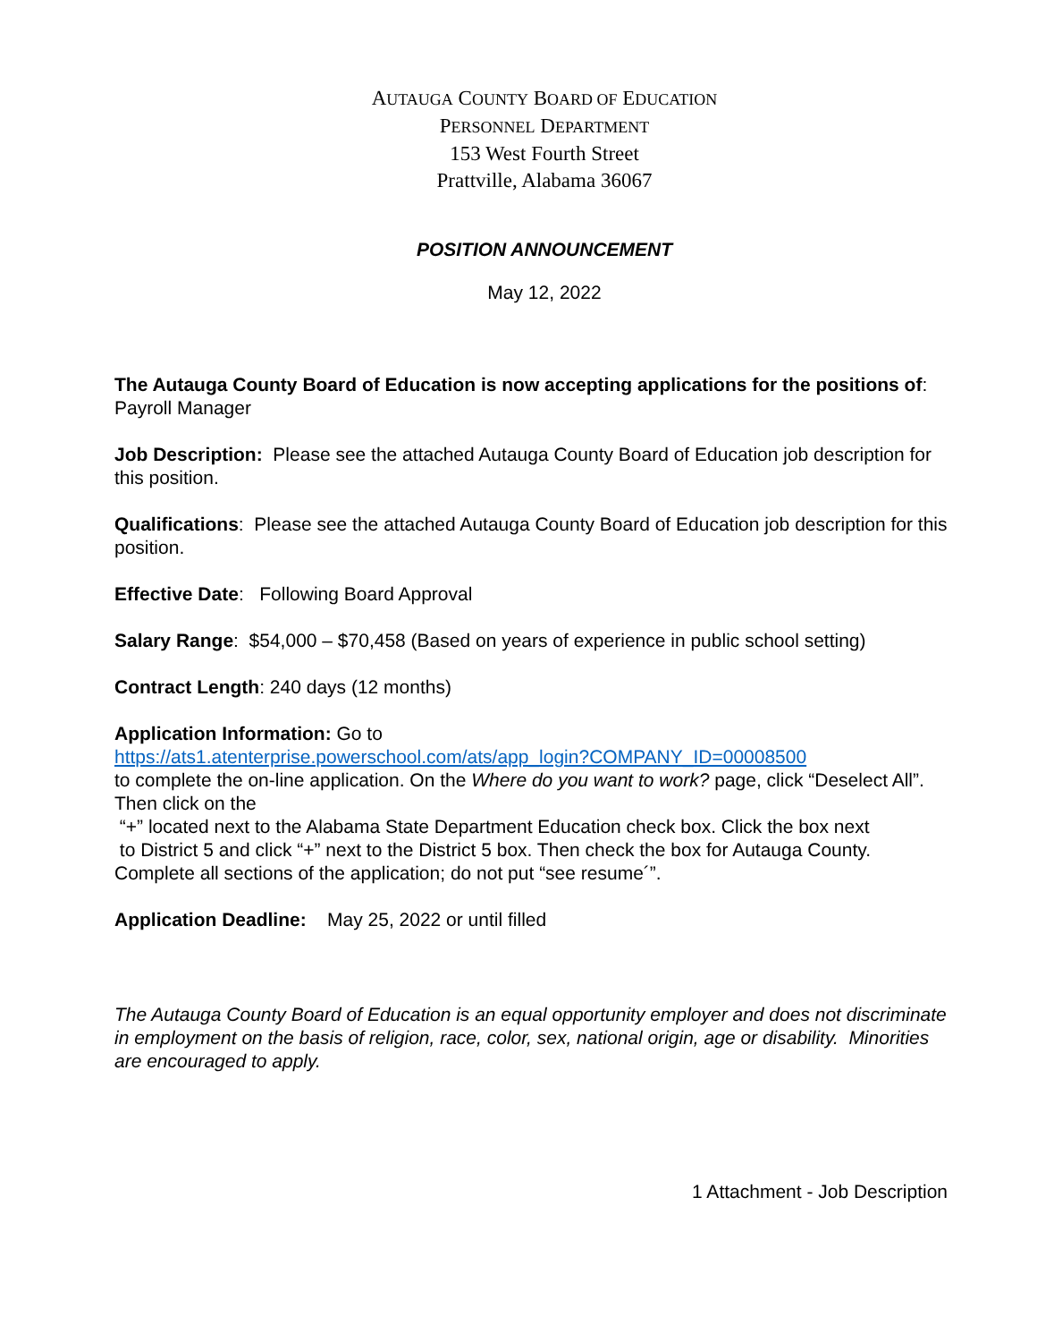AUTAUGA COUNTY BOARD OF EDUCATION
PERSONNEL DEPARTMENT
153 West Fourth Street
Prattville, Alabama 36067
POSITION ANNOUNCEMENT
May 12, 2022
The Autauga County Board of Education is now accepting applications for the positions of: Payroll Manager
Job Description: Please see the attached Autauga County Board of Education job description for this position.
Qualifications: Please see the attached Autauga County Board of Education job description for this position.
Effective Date: Following Board Approval
Salary Range: $54,000 – $70,458 (Based on years of experience in public school setting)
Contract Length: 240 days (12 months)
Application Information: Go to
https://ats1.atenterprise.powerschool.com/ats/app_login?COMPANY_ID=00008500
to complete the on-line application. On the Where do you want to work? page, click “Deselect All”. Then click on the
“+” located next to the Alabama State Department Education check box. Click the box next
to District 5 and click “+” next to the District 5 box. Then check the box for Autauga County.
Complete all sections of the application; do not put “see resume´”.
Application Deadline: May 25, 2022 or until filled
The Autauga County Board of Education is an equal opportunity employer and does not discriminate in employment on the basis of religion, race, color, sex, national origin, age or disability. Minorities are encouraged to apply.
1 Attachment - Job Description